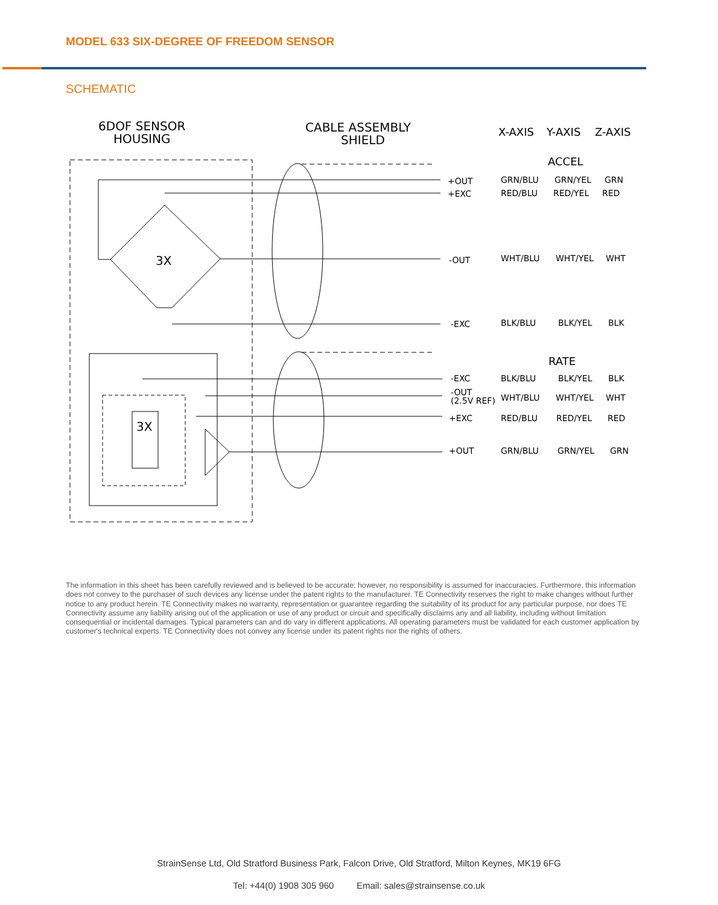MODEL 633 SIX-DEGREE OF FREEDOM SENSOR
SCHEMATIC
6DOF SENSOR
HOUSING
CABLE ASSEMBLY
SHIELD
X-AXIS
Y-AXIS
Z-AXIS
ACCEL
RATE
3X
3X
+OUT
GRN/BLU
GRN/YEL
GRN
+EXC
RED/BLU
RED/YEL
RED
-OUT
WHT/BLU
WHT/YEL
WHT
-EXC
BLK/BLU
BLK/YEL
BLK
-EXC
BLK/BLU
BLK/YEL
BLK
-OUT
(2.5V REF)
WHT/BLU
WHT/YEL
WHT
+EXC
RED/BLU
RED/YEL
RED
+OUT
GRN/BLU
GRN/YEL
GRN
The information in this sheet has been carefully reviewed and is believed to be accurate; however, no responsibility is assumed for inaccuracies. Furthermore, this information does not convey to the purchaser of such devices any license under the patent rights to the manufacturer. TE Connectivity reserves the right to make changes without further notice to any product herein. TE Connectivity makes no warranty, representation or guarantee regarding the suitability of its product for any particular purpose, nor does TE Connectivity assume any liability arising out of the application or use of any product or circuit and specifically disclaims any and all liability, including without limitation consequential or incidental damages. Typical parameters can and do vary in different applications. All operating parameters must be validated for each customer application by customer's technical experts. TE Connectivity does not convey any license under its patent rights nor the rights of others.
StrainSense Ltd, Old Stratford Business Park, Falcon Drive, Old Stratford, Milton Keynes, MK19 6FG
Tel: +44(0) 1908 305 960 Email: sales@strainsense.co.uk